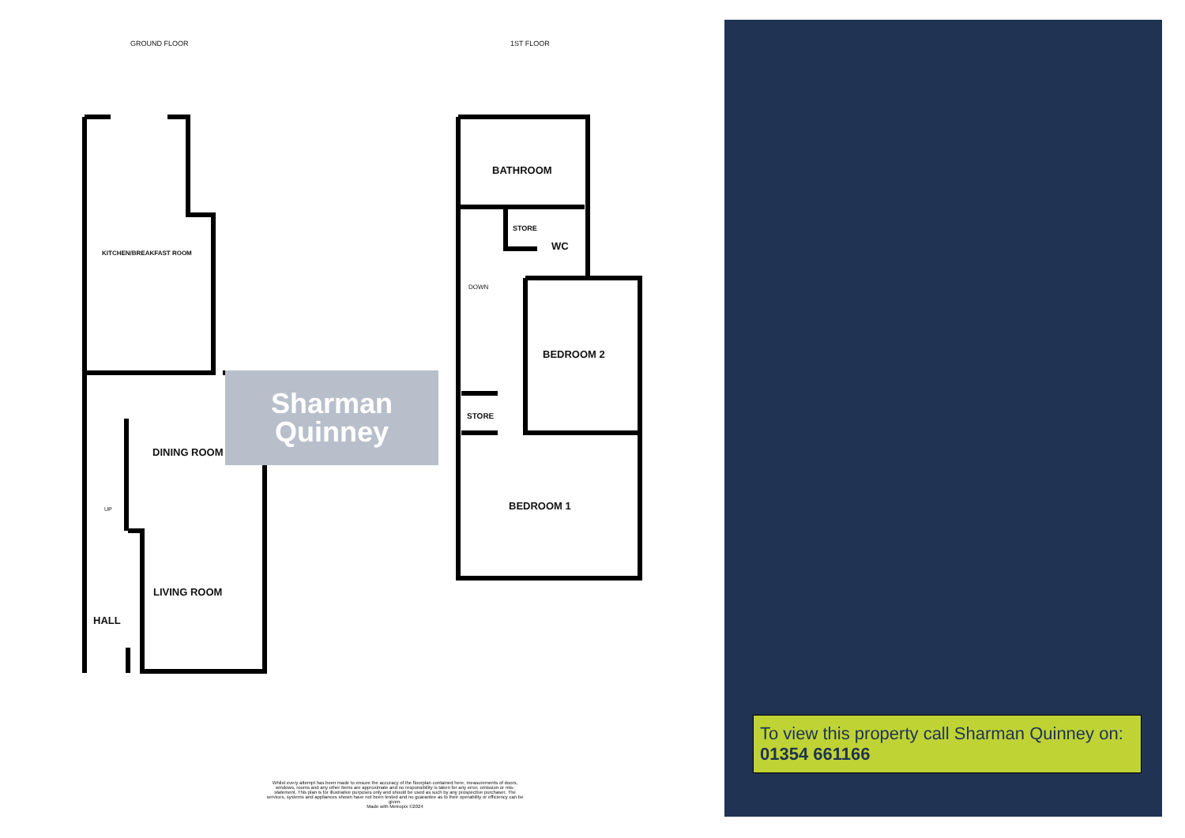GROUND FLOOR 1ST FLOOR
Sharman
Quinney
KITCHEN/BREAKFAST ROOM
DINING ROOM
UP
LIVING ROOM
HALL
BATHROOM
STORE
WC
DOWN
BEDROOM 2
STORE
BEDROOM 1
Whilst every attempt has been made to ensure the accuracy of the floorplan contained here, measurements of doors, windows, rooms and any other items are approximate and no responsibility is taken for any error, omission or mis-statement. This plan is for illustrative purposes only and should be used as such by any prospective purchaser. The services, systems and appliances shown have not been tested and no guarantee as to their operability or efficiency can be given.
Made with Metropix ©2024
To view this property call Sharman Quinney on: 01354 661166